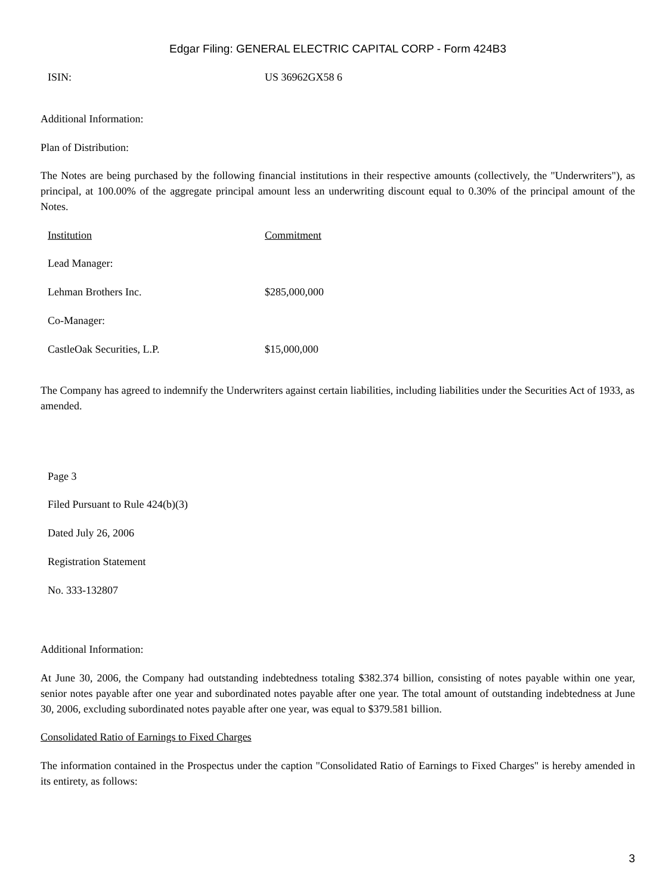Edgar Filing: GENERAL ELECTRIC CAPITAL CORP - Form 424B3
| ISIN: | US 36962GX58 6 |
Additional Information:
Plan of Distribution:
The Notes are being purchased by the following financial institutions in their respective amounts (collectively, the "Underwriters"), as principal, at 100.00% of the aggregate principal amount less an underwriting discount equal to 0.30% of the principal amount of the Notes.
| Institution | Commitment |
| --- | --- |
| Lead Manager: | |
| Lehman Brothers Inc. | $285,000,000 |
| Co-Manager: | |
| CastleOak Securities, L.P. | $15,000,000 |
The Company has agreed to indemnify the Underwriters against certain liabilities, including liabilities under the Securities Act of 1933, as amended.
| Page 3 |
| Filed Pursuant to Rule 424(b)(3) |
| Dated July 26, 2006 |
| Registration Statement |
| No. 333-132807 |
Additional Information:
At June 30, 2006, the Company had outstanding indebtedness totaling $382.374 billion, consisting of notes payable within one year, senior notes payable after one year and subordinated notes payable after one year. The total amount of outstanding indebtedness at June 30, 2006, excluding subordinated notes payable after one year, was equal to $379.581 billion.
Consolidated Ratio of Earnings to Fixed Charges
The information contained in the Prospectus under the caption "Consolidated Ratio of Earnings to Fixed Charges" is hereby amended in its entirety, as follows:
3